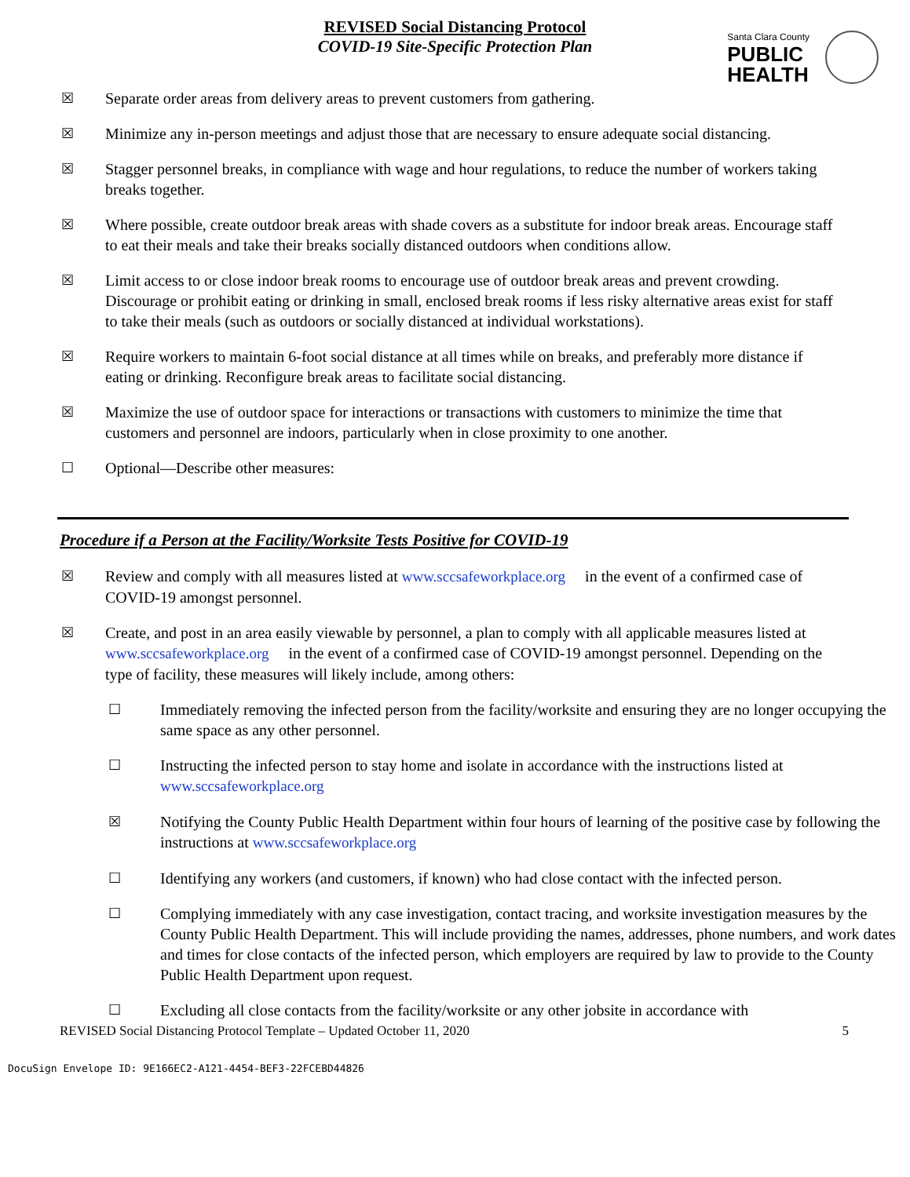REVISED Social Distancing Protocol
COVID-19 Site-Specific Protection Plan
Santa Clara County
PUBLIC
HEALTH
☒ Separate order areas from delivery areas to prevent customers from gathering.
☒ Minimize any in-person meetings and adjust those that are necessary to ensure adequate social distancing.
☒ Stagger personnel breaks, in compliance with wage and hour regulations, to reduce the number of workers taking breaks together.
☒ Where possible, create outdoor break areas with shade covers as a substitute for indoor break areas. Encourage staff to eat their meals and take their breaks socially distanced outdoors when conditions allow.
☒ Limit access to or close indoor break rooms to encourage use of outdoor break areas and prevent crowding. Discourage or prohibit eating or drinking in small, enclosed break rooms if less risky alternative areas exist for staff to take their meals (such as outdoors or socially distanced at individual workstations).
☒ Require workers to maintain 6-foot social distance at all times while on breaks, and preferably more distance if eating or drinking. Reconfigure break areas to facilitate social distancing.
☒ Maximize the use of outdoor space for interactions or transactions with customers to minimize the time that customers and personnel are indoors, particularly when in close proximity to one another.
☐ Optional—Describe other measures:
Procedure if a Person at the Facility/Worksite Tests Positive for COVID-19
☒ Review and comply with all measures listed at www.sccsafeworkplace.org in the event of a confirmed case of COVID-19 amongst personnel.
☒ Create, and post in an area easily viewable by personnel, a plan to comply with all applicable measures listed at www.sccsafeworkplace.org in the event of a confirmed case of COVID-19 amongst personnel. Depending on the type of facility, these measures will likely include, among others:
☐ Immediately removing the infected person from the facility/worksite and ensuring they are no longer occupying the same space as any other personnel.
☐ Instructing the infected person to stay home and isolate in accordance with the instructions listed at www.sccsafeworkplace.org
☒ Notifying the County Public Health Department within four hours of learning of the positive case by following the instructions at www.sccsafeworkplace.org
☐ Identifying any workers (and customers, if known) who had close contact with the infected person.
☐ Complying immediately with any case investigation, contact tracing, and worksite investigation measures by the County Public Health Department. This will include providing the names, addresses, phone numbers, and work dates and times for close contacts of the infected person, which employers are required by law to provide to the County Public Health Department upon request.
☐ Excluding all close contacts from the facility/worksite or any other jobsite in accordance with
REVISED Social Distancing Protocol Template – Updated October 11, 2020 5
DocuSign Envelope ID: 9E166EC2-A121-4454-BEF3-22FCEBD44826